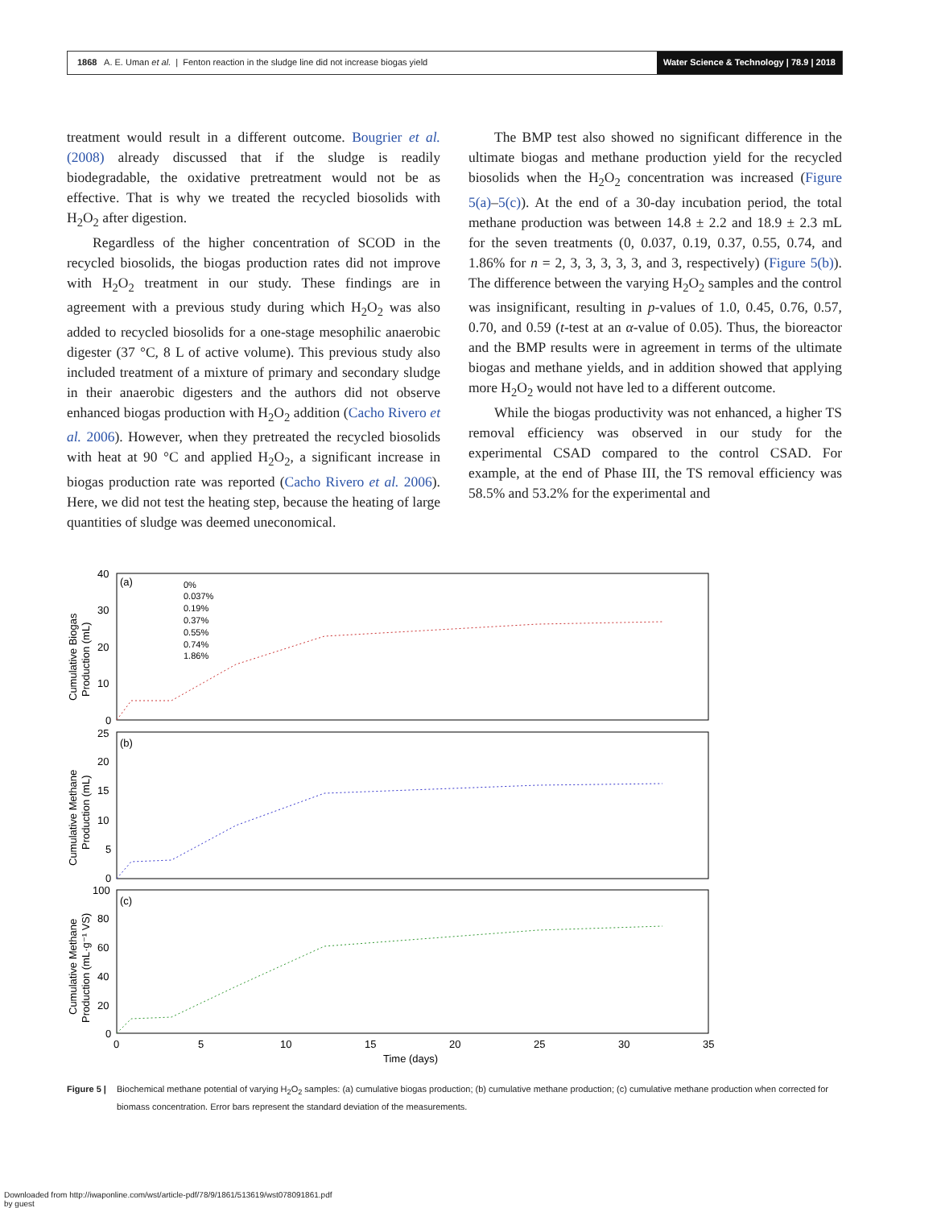1868 A. E. Uman et al. | Fenton reaction in the sludge line did not increase biogas yield
Water Science & Technology | 78.9 | 2018
treatment would result in a different outcome. Bougrier et al. (2008) already discussed that if the sludge is readily biodegradable, the oxidative pretreatment would not be as effective. That is why we treated the recycled biosolids with H<sub>2</sub>O<sub>2</sub> after digestion.
Regardless of the higher concentration of SCOD in the recycled biosolids, the biogas production rates did not improve with H<sub>2</sub>O<sub>2</sub> treatment in our study. These findings are in agreement with a previous study during which H<sub>2</sub>O<sub>2</sub> was also added to recycled biosolids for a one-stage mesophilic anaerobic digester (37 °C, 8 L of active volume). This previous study also included treatment of a mixture of primary and secondary sludge in their anaerobic digesters and the authors did not observe enhanced biogas production with H<sub>2</sub>O<sub>2</sub> addition (Cacho Rivero et al. 2006). However, when they pretreated the recycled biosolids with heat at 90 °C and applied H<sub>2</sub>O<sub>2</sub>, a significant increase in biogas production rate was reported (Cacho Rivero et al. 2006). Here, we did not test the heating step, because the heating of large quantities of sludge was deemed uneconomical.
The BMP test also showed no significant difference in the ultimate biogas and methane production yield for the recycled biosolids when the H<sub>2</sub>O<sub>2</sub> concentration was increased (Figure 5(a)–5(c)). At the end of a 30-day incubation period, the total methane production was between 14.8 ± 2.2 and 18.9 ± 2.3 mL for the seven treatments (0, 0.037, 0.19, 0.37, 0.55, 0.74, and 1.86% for n = 2, 3, 3, 3, 3, 3, and 3, respectively) (Figure 5(b)). The difference between the varying H<sub>2</sub>O<sub>2</sub> samples and the control was insignificant, resulting in p-values of 1.0, 0.45, 0.76, 0.57, 0.70, and 0.59 (t-test at an α-value of 0.05). Thus, the bioreactor and the BMP results were in agreement in terms of the ultimate biogas and methane yields, and in addition showed that applying more H<sub>2</sub>O<sub>2</sub> would not have led to a different outcome.
While the biogas productivity was not enhanced, a higher TS removal efficiency was observed in our study for the experimental CSAD compared to the control CSAD. For example, at the end of Phase III, the TS removal efficiency was 58.5% and 53.2% for the experimental and
(a)
(b)
(c)
0%
0.037%
0.19%
0.37%
0.55%
0.74%
1.86%
40
30
20
10
0
25
20
15
10
5
0
100
80
60
40
20
0
0
5
10
15
20
25
30
35
Time (days)
Cumulative Biogas
Production (mL)
Cumulative Methane
Production (mL)
Cumulative Methane
Production (mL·g⁻¹ VS)
Figure 5 | Biochemical methane potential of varying H<sub>2</sub>O<sub>2</sub> samples: (a) cumulative biogas production; (b) cumulative methane production; (c) cumulative methane production when corrected for biomass concentration. Error bars represent the standard deviation of the measurements.
Downloaded from http://iwaponline.com/wst/article-pdf/78/9/1861/513619/wst078091861.pdf
by guest